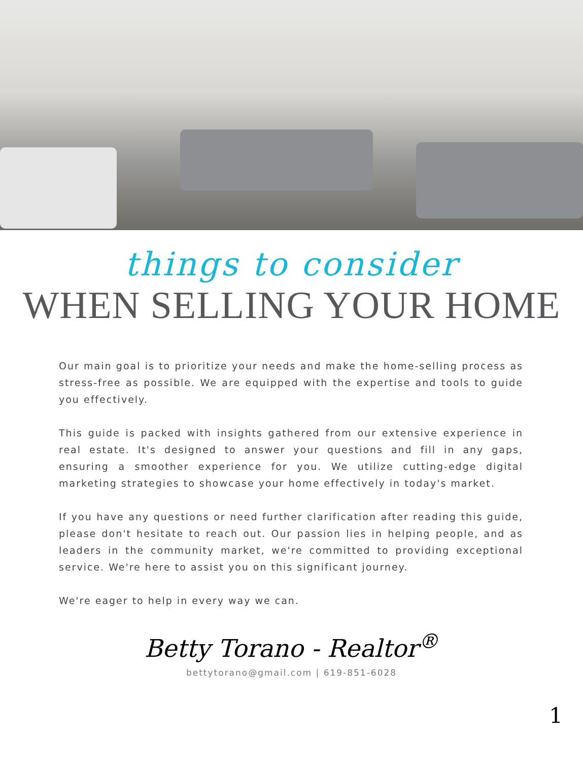things to consider
WHEN SELLING YOUR HOME
Our main goal is to prioritize your needs and make the home-selling process as stress-free as possible. We are equipped with the expertise and tools to guide you effectively.
This guide is packed with insights gathered from our extensive experience in real estate. It's designed to answer your questions and fill in any gaps, ensuring a smoother experience for you. We utilize cutting-edge digital marketing strategies to showcase your home effectively in today's market.
If you have any questions or need further clarification after reading this guide, please don't hesitate to reach out. Our passion lies in helping people, and as leaders in the community market, we're committed to providing exceptional service. We're here to assist you on this significant journey.
We're eager to help in every way we can.
Betty Torano - Realtor<sup>®</sup>
bettytorano@gmail.com | 619-851-6028
1